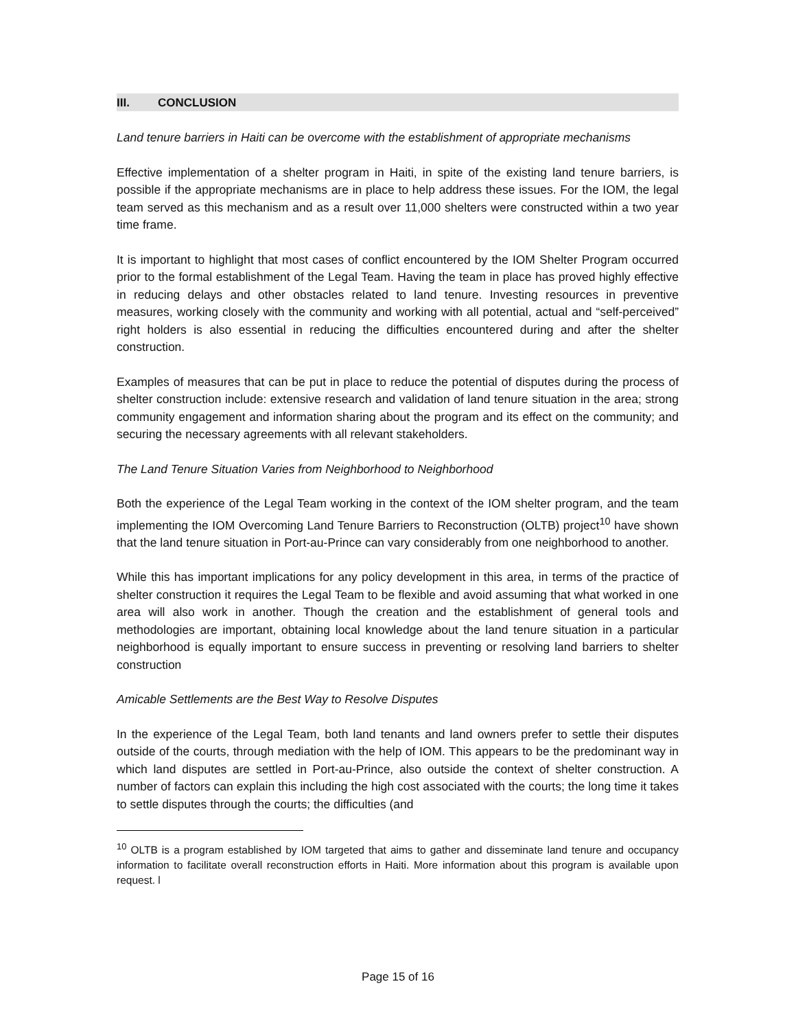III. CONCLUSION
Land tenure barriers in Haiti can be overcome with the establishment of appropriate mechanisms
Effective implementation of a shelter program in Haiti, in spite of the existing land tenure barriers, is possible if the appropriate mechanisms are in place to help address these issues. For the IOM, the legal team served as this mechanism and as a result over 11,000 shelters were constructed within a two year time frame.
It is important to highlight that most cases of conflict encountered by the IOM Shelter Program occurred prior to the formal establishment of the Legal Team. Having the team in place has proved highly effective in reducing delays and other obstacles related to land tenure. Investing resources in preventive measures, working closely with the community and working with all potential, actual and “self-perceived” right holders is also essential in reducing the difficulties encountered during and after the shelter construction.
Examples of measures that can be put in place to reduce the potential of disputes during the process of shelter construction include: extensive research and validation of land tenure situation in the area; strong community engagement and information sharing about the program and its effect on the community; and securing the necessary agreements with all relevant stakeholders.
The Land Tenure Situation Varies from Neighborhood to Neighborhood
Both the experience of the Legal Team working in the context of the IOM shelter program, and the team implementing the IOM Overcoming Land Tenure Barriers to Reconstruction (OLTB) project<sup>10</sup> have shown that the land tenure situation in Port-au-Prince can vary considerably from one neighborhood to another.
While this has important implications for any policy development in this area, in terms of the practice of shelter construction it requires the Legal Team to be flexible and avoid assuming that what worked in one area will also work in another. Though the creation and the establishment of general tools and methodologies are important, obtaining local knowledge about the land tenure situation in a particular neighborhood is equally important to ensure success in preventing or resolving land barriers to shelter construction
Amicable Settlements are the Best Way to Resolve Disputes
In the experience of the Legal Team, both land tenants and land owners prefer to settle their disputes outside of the courts, through mediation with the help of IOM. This appears to be the predominant way in which land disputes are settled in Port-au-Prince, also outside the context of shelter construction. A number of factors can explain this including the high cost associated with the courts; the long time it takes to settle disputes through the courts; the difficulties (and
<sup>10</sup> OLTB is a program established by IOM targeted that aims to gather and disseminate land tenure and occupancy information to facilitate overall reconstruction efforts in Haiti. More information about this program is available upon request. l
Page 15 of 16